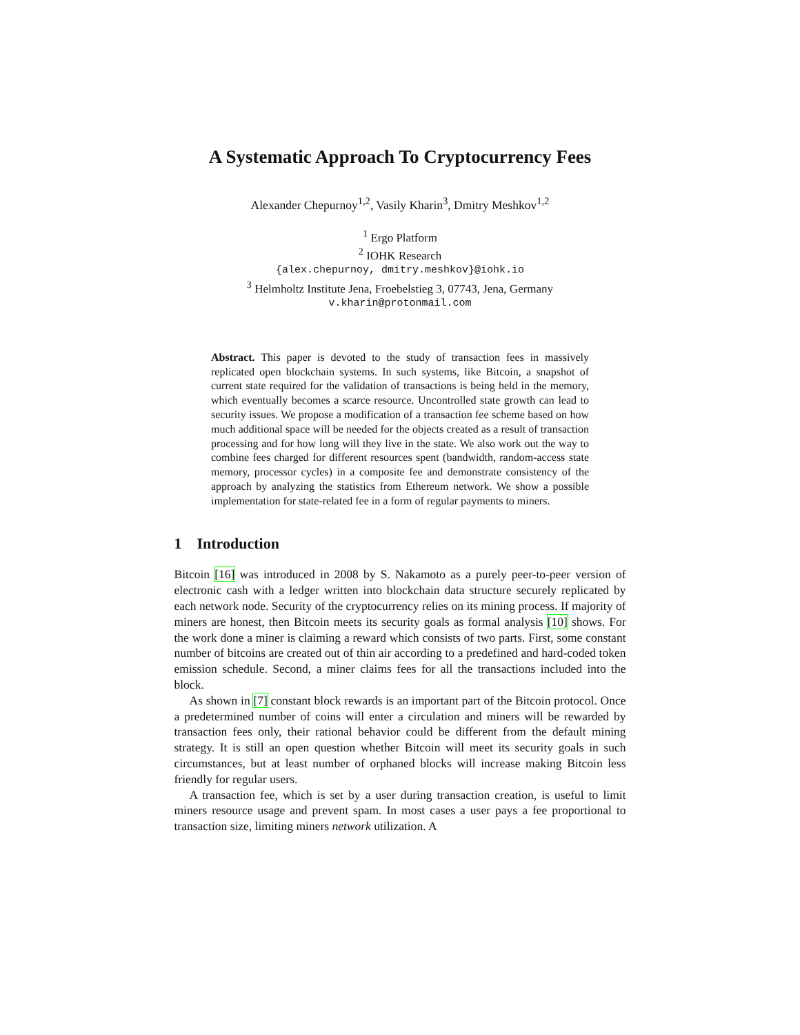A Systematic Approach To Cryptocurrency Fees
Alexander Chepurnoy<sup>1,2</sup>, Vasily Kharin<sup>3</sup>, Dmitry Meshkov<sup>1,2</sup>
<sup>1</sup> Ergo Platform
<sup>2</sup> IOHK Research
{alex.chepurnoy, dmitry.meshkov}@iohk.io
<sup>3</sup> Helmholtz Institute Jena, Froebelstieg 3, 07743, Jena, Germany
v.kharin@protonmail.com
Abstract. This paper is devoted to the study of transaction fees in massively replicated open blockchain systems. In such systems, like Bitcoin, a snapshot of current state required for the validation of transactions is being held in the memory, which eventually becomes a scarce resource. Uncontrolled state growth can lead to security issues. We propose a modification of a transaction fee scheme based on how much additional space will be needed for the objects created as a result of transaction processing and for how long will they live in the state. We also work out the way to combine fees charged for different resources spent (bandwidth, random-access state memory, processor cycles) in a composite fee and demonstrate consistency of the approach by analyzing the statistics from Ethereum network. We show a possible implementation for state-related fee in a form of regular payments to miners.
1 Introduction
Bitcoin [16] was introduced in 2008 by S. Nakamoto as a purely peer-to-peer version of electronic cash with a ledger written into blockchain data structure securely replicated by each network node. Security of the cryptocurrency relies on its mining process. If majority of miners are honest, then Bitcoin meets its security goals as formal analysis [10] shows. For the work done a miner is claiming a reward which consists of two parts. First, some constant number of bitcoins are created out of thin air according to a predefined and hard-coded token emission schedule. Second, a miner claims fees for all the transactions included into the block.
As shown in [7] constant block rewards is an important part of the Bitcoin protocol. Once a predetermined number of coins will enter a circulation and miners will be rewarded by transaction fees only, their rational behavior could be different from the default mining strategy. It is still an open question whether Bitcoin will meet its security goals in such circumstances, but at least number of orphaned blocks will increase making Bitcoin less friendly for regular users.
A transaction fee, which is set by a user during transaction creation, is useful to limit miners resource usage and prevent spam. In most cases a user pays a fee proportional to transaction size, limiting miners network utilization. A